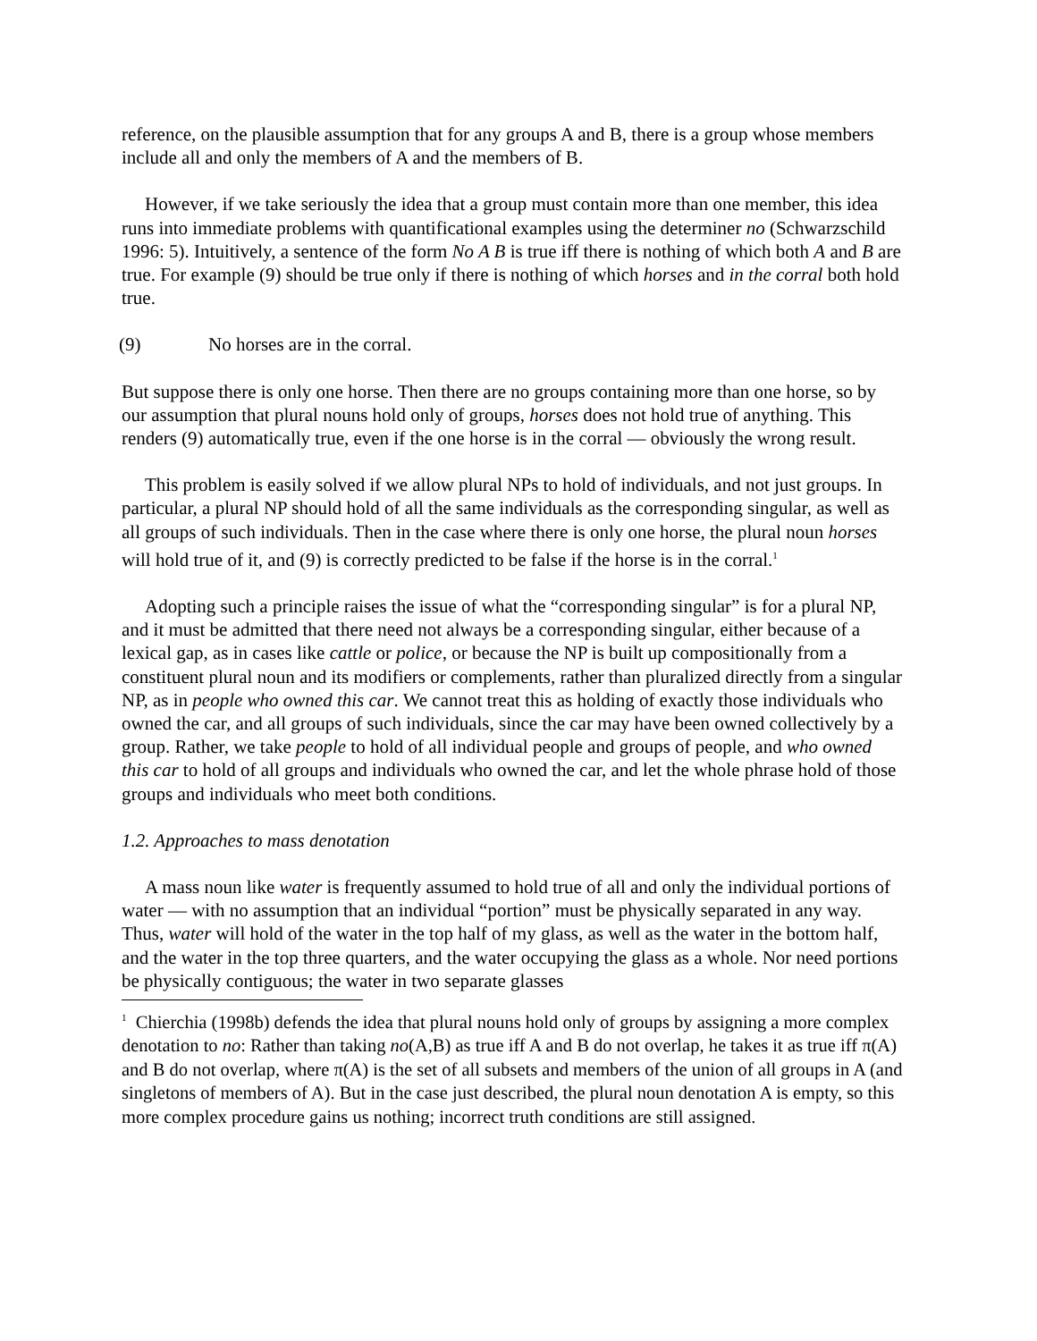reference, on the plausible assumption that for any groups A and B, there is a group whose members include all and only the members of A and the members of B.
However, if we take seriously the idea that a group must contain more than one member, this idea runs into immediate problems with quantificational examples using the determiner no (Schwarzschild 1996: 5). Intuitively, a sentence of the form No A B is true iff there is nothing of which both A and B are true. For example (9) should be true only if there is nothing of which horses and in the corral both hold true.
(9) No horses are in the corral.
But suppose there is only one horse. Then there are no groups containing more than one horse, so by our assumption that plural nouns hold only of groups, horses does not hold true of anything. This renders (9) automatically true, even if the one horse is in the corral — obviously the wrong result.
This problem is easily solved if we allow plural NPs to hold of individuals, and not just groups. In particular, a plural NP should hold of all the same individuals as the corresponding singular, as well as all groups of such individuals. Then in the case where there is only one horse, the plural noun horses will hold true of it, and (9) is correctly predicted to be false if the horse is in the corral.<sup>1</sup>
Adopting such a principle raises the issue of what the “corresponding singular” is for a plural NP, and it must be admitted that there need not always be a corresponding singular, either because of a lexical gap, as in cases like cattle or police, or because the NP is built up compositionally from a constituent plural noun and its modifiers or complements, rather than pluralized directly from a singular NP, as in people who owned this car. We cannot treat this as holding of exactly those individuals who owned the car, and all groups of such individuals, since the car may have been owned collectively by a group. Rather, we take people to hold of all individual people and groups of people, and who owned this car to hold of all groups and individuals who owned the car, and let the whole phrase hold of those groups and individuals who meet both conditions.
1.2. Approaches to mass denotation
A mass noun like water is frequently assumed to hold true of all and only the individual portions of water — with no assumption that an individual “portion” must be physically separated in any way. Thus, water will hold of the water in the top half of my glass, as well as the water in the bottom half, and the water in the top three quarters, and the water occupying the glass as a whole. Nor need portions be physically contiguous; the water in two separate glasses
<sup>1</sup> Chierchia (1998b) defends the idea that plural nouns hold only of groups by assigning a more complex denotation to no: Rather than taking no(A,B) as true iff A and B do not overlap, he takes it as true iff π(A) and B do not overlap, where π(A) is the set of all subsets and members of the union of all groups in A (and singletons of members of A). But in the case just described, the plural noun denotation A is empty, so this more complex procedure gains us nothing; incorrect truth conditions are still assigned.